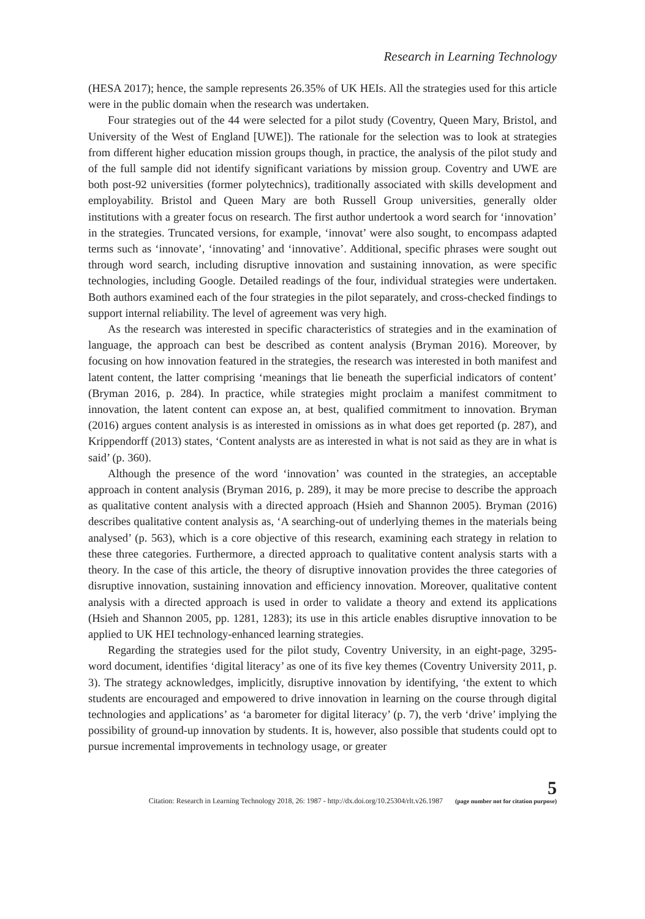Research in Learning Technology
(HESA 2017); hence, the sample represents 26.35% of UK HEIs. All the strategies used for this article were in the public domain when the research was undertaken.
Four strategies out of the 44 were selected for a pilot study (Coventry, Queen Mary, Bristol, and University of the West of England [UWE]). The rationale for the selection was to look at strategies from different higher education mission groups though, in practice, the analysis of the pilot study and of the full sample did not identify significant variations by mission group. Coventry and UWE are both post-92 universities (former polytechnics), traditionally associated with skills development and employability. Bristol and Queen Mary are both Russell Group universities, generally older institutions with a greater focus on research. The first author undertook a word search for ‘innovation’ in the strategies. Truncated versions, for example, ‘innovat’ were also sought, to encompass adapted terms such as ‘innovate’, ‘innovating’ and ‘innovative’. Additional, specific phrases were sought out through word search, including disruptive innovation and sustaining innovation, as were specific technologies, including Google. Detailed readings of the four, individual strategies were undertaken. Both authors examined each of the four strategies in the pilot separately, and cross-checked findings to support internal reliability. The level of agreement was very high.
As the research was interested in specific characteristics of strategies and in the examination of language, the approach can best be described as content analysis (Bryman 2016). Moreover, by focusing on how innovation featured in the strategies, the research was interested in both manifest and latent content, the latter comprising ‘meanings that lie beneath the superficial indicators of content’ (Bryman 2016, p. 284). In practice, while strategies might proclaim a manifest commitment to innovation, the latent content can expose an, at best, qualified commitment to innovation. Bryman (2016) argues content analysis is as interested in omissions as in what does get reported (p. 287), and Krippendorff (2013) states, ‘Content analysts are as interested in what is not said as they are in what is said’ (p. 360).
Although the presence of the word ‘innovation’ was counted in the strategies, an acceptable approach in content analysis (Bryman 2016, p. 289), it may be more precise to describe the approach as qualitative content analysis with a directed approach (Hsieh and Shannon 2005). Bryman (2016) describes qualitative content analysis as, ‘A searching-out of underlying themes in the materials being analysed’ (p. 563), which is a core objective of this research, examining each strategy in relation to these three categories. Furthermore, a directed approach to qualitative content analysis starts with a theory. In the case of this article, the theory of disruptive innovation provides the three categories of disruptive innovation, sustaining innovation and efficiency innovation. Moreover, qualitative content analysis with a directed approach is used in order to validate a theory and extend its applications (Hsieh and Shannon 2005, pp. 1281, 1283); its use in this article enables disruptive innovation to be applied to UK HEI technology-enhanced learning strategies.
Regarding the strategies used for the pilot study, Coventry University, in an eight-page, 3295-word document, identifies ‘digital literacy’ as one of its five key themes (Coventry University 2011, p. 3). The strategy acknowledges, implicitly, disruptive innovation by identifying, ‘the extent to which students are encouraged and empowered to drive innovation in learning on the course through digital technologies and applications’ as ‘a barometer for digital literacy’ (p. 7), the verb ‘drive’ implying the possibility of ground-up innovation by students. It is, however, also possible that students could opt to pursue incremental improvements in technology usage, or greater
Citation: Research in Learning Technology 2018, 26: 1987 - http://dx.doi.org/10.25304/rlt.v26.1987 5
(page number not for citation purpose)